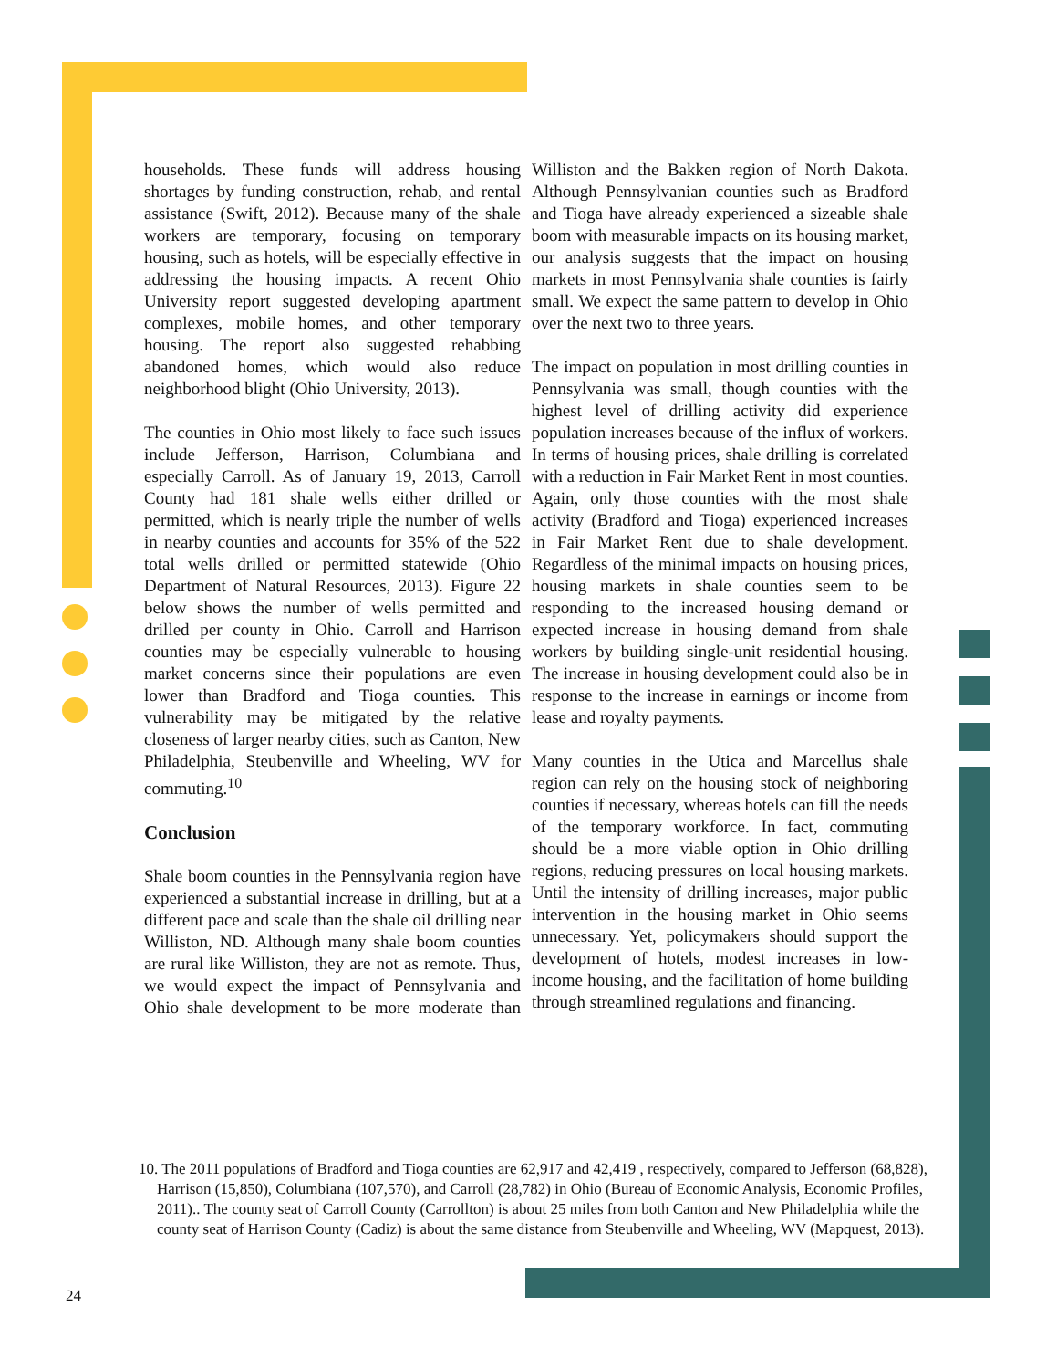households. These funds will address housing shortages by funding construction, rehab, and rental assistance (Swift, 2012). Because many of the shale workers are temporary, focusing on temporary housing, such as hotels, will be especially effective in addressing the housing impacts. A recent Ohio University report suggested developing apartment complexes, mobile homes, and other temporary housing. The report also suggested rehabbing abandoned homes, which would also reduce neighborhood blight (Ohio University, 2013).
The counties in Ohio most likely to face such issues include Jefferson, Harrison, Columbiana and especially Carroll. As of January 19, 2013, Carroll County had 181 shale wells either drilled or permitted, which is nearly triple the number of wells in nearby counties and accounts for 35% of the 522 total wells drilled or permitted statewide (Ohio Department of Natural Resources, 2013). Figure 22 below shows the number of wells permitted and drilled per county in Ohio. Carroll and Harrison counties may be especially vulnerable to housing market concerns since their populations are even lower than Bradford and Tioga counties. This vulnerability may be mitigated by the relative closeness of larger nearby cities, such as Canton, New Philadelphia, Steubenville and Wheeling, WV for commuting.<sup>10</sup>
Conclusion
Shale boom counties in the Pennsylvania region have experienced a substantial increase in drilling, but at a different pace and scale than the shale oil drilling near Williston, ND. Although many shale boom counties are rural like Williston, they are not as remote. Thus, we would expect the impact of Pennsylvania and Ohio shale development to be more moderate than Williston and the Bakken region of North Dakota. Although Pennsylvanian counties such as Bradford and Tioga have already experienced a sizeable shale boom with measurable impacts on its housing market, our analysis suggests that the impact on housing markets in most Pennsylvania shale counties is fairly small. We expect the same pattern to develop in Ohio over the next two to three years.
The impact on population in most drilling counties in Pennsylvania was small, though counties with the highest level of drilling activity did experience population increases because of the influx of workers. In terms of housing prices, shale drilling is correlated with a reduction in Fair Market Rent in most counties. Again, only those counties with the most shale activity (Bradford and Tioga) experienced increases in Fair Market Rent due to shale development. Regardless of the minimal impacts on housing prices, housing markets in shale counties seem to be responding to the increased housing demand or expected increase in housing demand from shale workers by building single-unit residential housing. The increase in housing development could also be in response to the increase in earnings or income from lease and royalty payments.
Many counties in the Utica and Marcellus shale region can rely on the housing stock of neighboring counties if necessary, whereas hotels can fill the needs of the temporary workforce. In fact, commuting should be a more viable option in Ohio drilling regions, reducing pressures on local housing markets. Until the intensity of drilling increases, major public intervention in the housing market in Ohio seems unnecessary. Yet, policymakers should support the development of hotels, modest increases in low-income housing, and the facilitation of home building through streamlined regulations and financing.
10. The 2011 populations of Bradford and Tioga counties are 62,917 and 42,419 , respectively, compared to Jefferson (68,828), Harrison (15,850), Columbiana (107,570), and Carroll (28,782) in Ohio (Bureau of Economic Analysis, Economic Profiles, 2011).. The county seat of Carroll County (Carrollton) is about 25 miles from both Canton and New Philadelphia while the county seat of Harrison County (Cadiz) is about the same distance from Steubenville and Wheeling, WV (Mapquest, 2013).
24